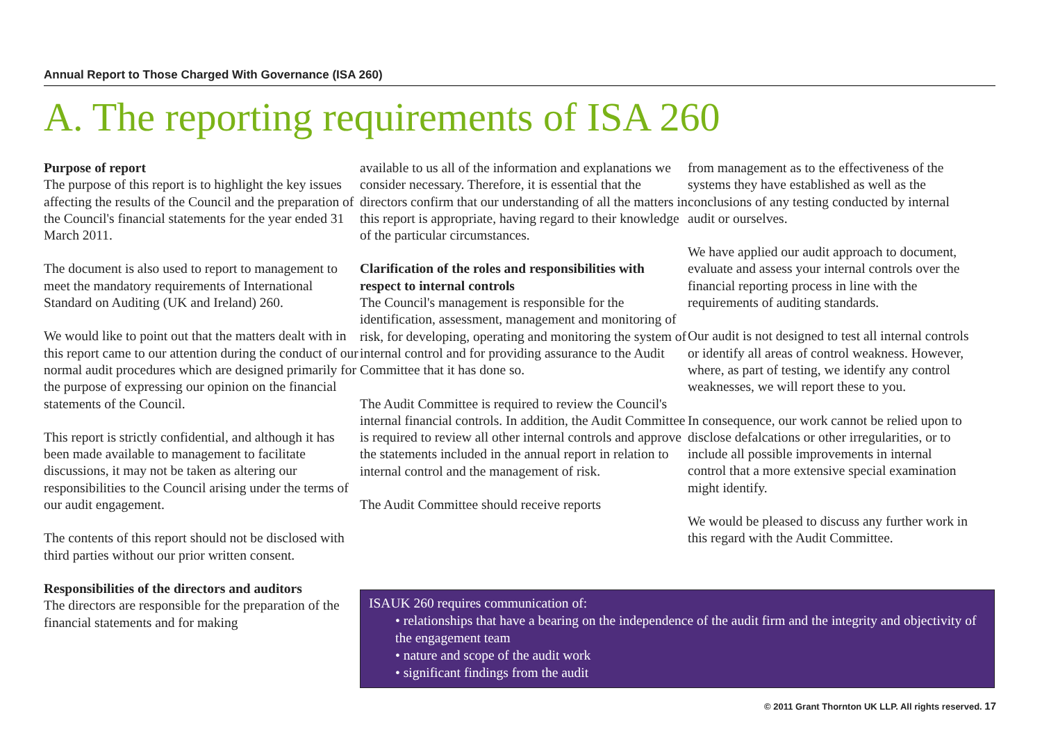Annual Report to Those Charged With Governance (ISA 260)
A. The reporting requirements of ISA 260
Purpose of report
The purpose of this report is to highlight the key issues affecting the results of the Council and the preparation of the Council's financial statements for the year ended 31 March 2011.
The document is also used to report to management to meet the mandatory requirements of International Standard on Auditing (UK and Ireland) 260.
We would like to point out that the matters dealt with in this report came to our attention during the conduct of our normal audit procedures which are designed primarily for the purpose of expressing our opinion on the financial statements of the Council.
This report is strictly confidential, and although it has been made available to management to facilitate discussions, it may not be taken as altering our responsibilities to the Council arising under the terms of our audit engagement.
The contents of this report should not be disclosed with third parties without our prior written consent.
Responsibilities of the directors and auditors
The directors are responsible for the preparation of the financial statements and for making
available to us all of the information and explanations we consider necessary. Therefore, it is essential that the directors confirm that our understanding of all the matters in this report is appropriate, having regard to their knowledge of the particular circumstances.
Clarification of the roles and responsibilities with respect to internal controls
The Council's management is responsible for the identification, assessment, management and monitoring of risk, for developing, operating and monitoring the system of internal control and for providing assurance to the Audit Committee that it has done so.
The Audit Committee is required to review the Council's internal financial controls. In addition, the Audit Committee is required to review all other internal controls and approve the statements included in the annual report in relation to internal control and the management of risk.
The Audit Committee should receive reports
from management as to the effectiveness of the systems they have established as well as the conclusions of any testing conducted by internal audit or ourselves.
We have applied our audit approach to document, evaluate and assess your internal controls over the financial reporting process in line with the requirements of auditing standards.
Our audit is not designed to test all internal controls or identify all areas of control weakness. However, where, as part of testing, we identify any control weaknesses, we will report these to you.
In consequence, our work cannot be relied upon to disclose defalcations or other irregularities, or to include all possible improvements in internal control that a more extensive special examination might identify.
We would be pleased to discuss any further work in this regard with the Audit Committee.
ISAUK 260 requires communication of:
• relationships that have a bearing on the independence of the audit firm and the integrity and objectivity of the engagement team
• nature and scope of the audit work
• significant findings from the audit
© 2011 Grant Thornton UK LLP. All rights reserved. 17